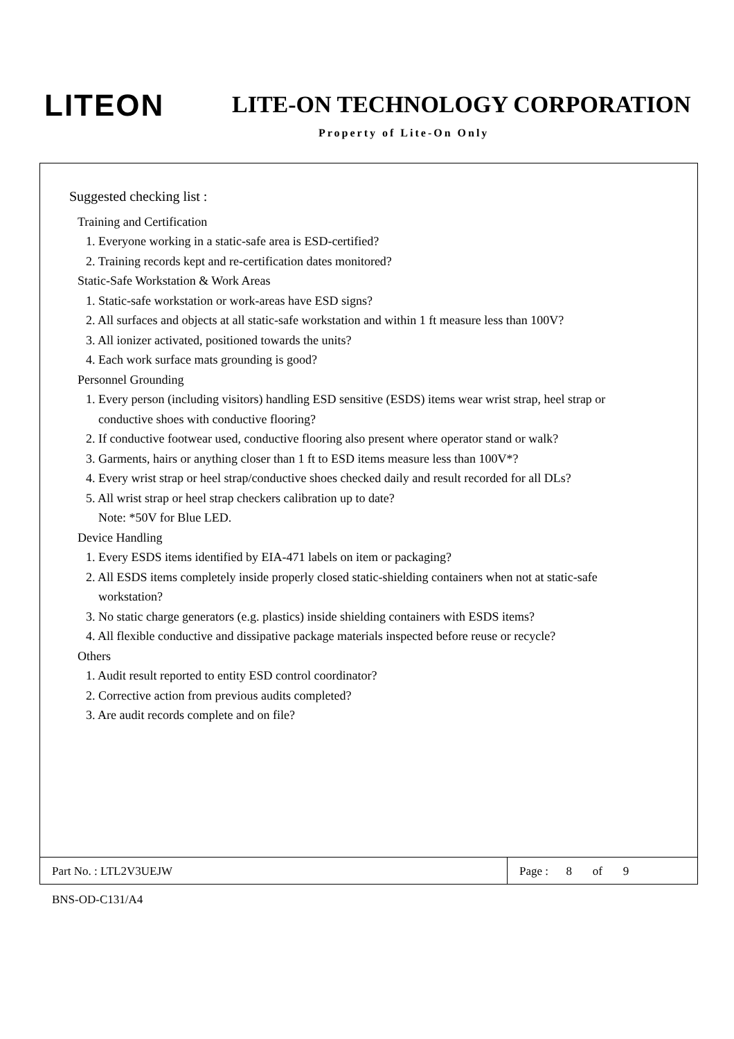LITEON LITE-ON TECHNOLOGY CORPORATION
Property of Lite-On Only
Suggested checking list :
Training and Certification
1. Everyone working in a static-safe area is ESD-certified?
2. Training records kept and re-certification dates monitored?
Static-Safe Workstation & Work Areas
1. Static-safe workstation or work-areas have ESD signs?
2. All surfaces and objects at all static-safe workstation and within 1 ft measure less than 100V?
3. All ionizer activated, positioned towards the units?
4. Each work surface mats grounding is good?
Personnel Grounding
1. Every person (including visitors) handling ESD sensitive (ESDS) items wear wrist strap, heel strap or
conductive shoes with conductive flooring?
2. If conductive footwear used, conductive flooring also present where operator stand or walk?
3. Garments, hairs or anything closer than 1 ft to ESD items measure less than 100V*?
4. Every wrist strap or heel strap/conductive shoes checked daily and result recorded for all DLs?
5. All wrist strap or heel strap checkers calibration up to date?
Note: *50V for Blue LED.
Device Handling
1. Every ESDS items identified by EIA-471 labels on item or packaging?
2. All ESDS items completely inside properly closed static-shielding containers when not at static-safe
workstation?
3. No static charge generators (e.g. plastics) inside shielding containers with ESDS items?
4. All flexible conductive and dissipative package materials inspected before reuse or recycle?
Others
1. Audit result reported to entity ESD control coordinator?
2. Corrective action from previous audits completed?
3. Are audit records complete and on file?
Part No. : LTL2V3UEJW Page : 8 of 9
BNS-OD-C131/A4